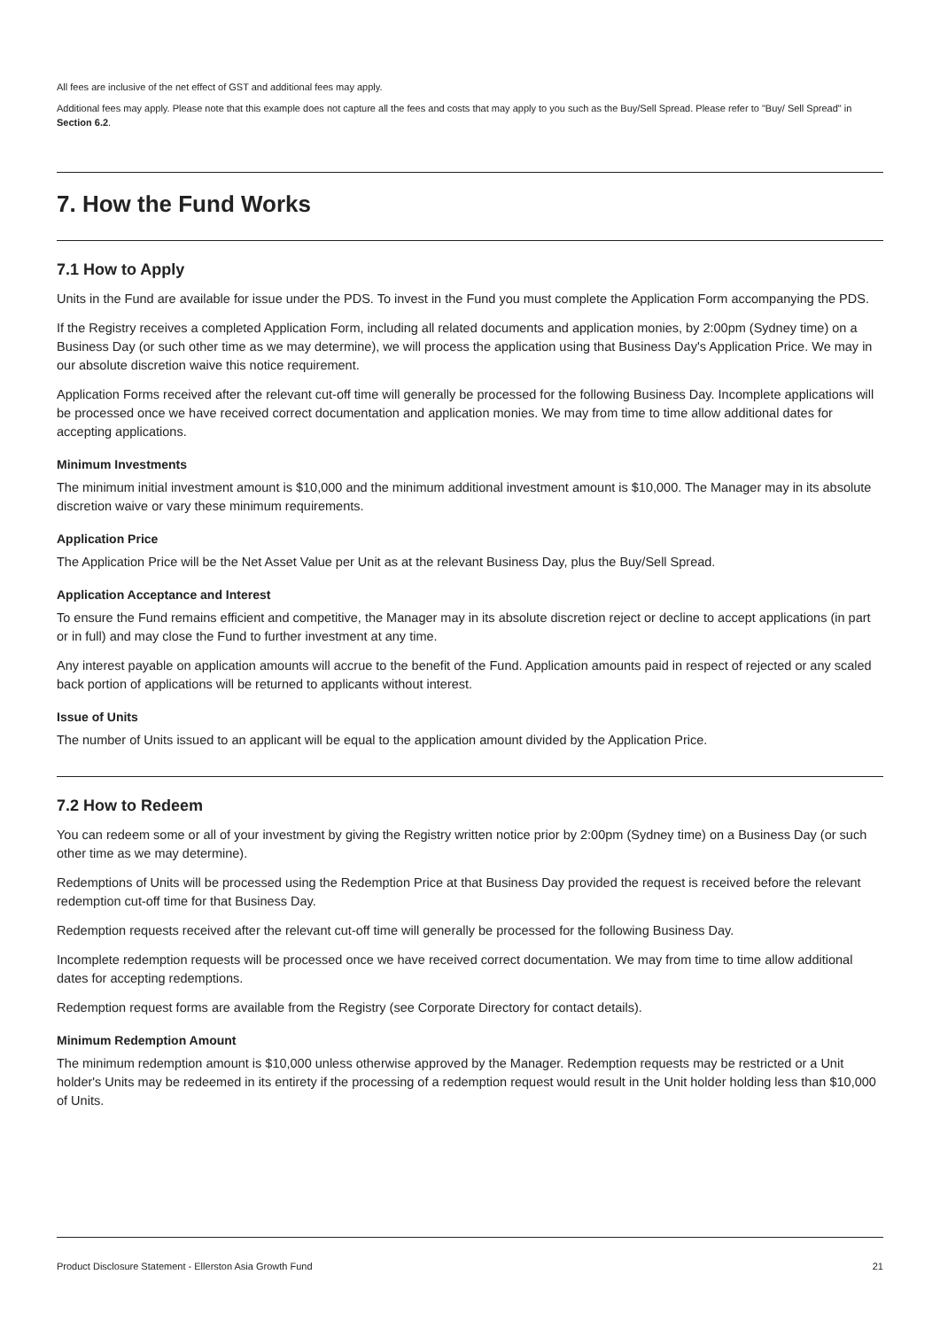All fees are inclusive of the net effect of GST and additional fees may apply.
Additional fees may apply. Please note that this example does not capture all the fees and costs that may apply to you such as the Buy/Sell Spread. Please refer to "Buy/ Sell Spread" in Section 6.2.
7. How the Fund Works
7.1 How to Apply
Units in the Fund are available for issue under the PDS. To invest in the Fund you must complete the Application Form accompanying the PDS.
If the Registry receives a completed Application Form, including all related documents and application monies, by 2:00pm (Sydney time) on a Business Day (or such other time as we may determine), we will process the application using that Business Day's Application Price. We may in our absolute discretion waive this notice requirement.
Application Forms received after the relevant cut-off time will generally be processed for the following Business Day. Incomplete applications will be processed once we have received correct documentation and application monies. We may from time to time allow additional dates for accepting applications.
Minimum Investments
The minimum initial investment amount is $10,000 and the minimum additional investment amount is $10,000. The Manager may in its absolute discretion waive or vary these minimum requirements.
Application Price
The Application Price will be the Net Asset Value per Unit as at the relevant Business Day, plus the Buy/Sell Spread.
Application Acceptance and Interest
To ensure the Fund remains efficient and competitive, the Manager may in its absolute discretion reject or decline to accept applications (in part or in full) and may close the Fund to further investment at any time.
Any interest payable on application amounts will accrue to the benefit of the Fund. Application amounts paid in respect of rejected or any scaled back portion of applications will be returned to applicants without interest.
Issue of Units
The number of Units issued to an applicant will be equal to the application amount divided by the Application Price.
7.2 How to Redeem
You can redeem some or all of your investment by giving the Registry written notice prior by 2:00pm (Sydney time) on a Business Day (or such other time as we may determine).
Redemptions of Units will be processed using the Redemption Price at that Business Day provided the request is received before the relevant redemption cut-off time for that Business Day.
Redemption requests received after the relevant cut-off time will generally be processed for the following Business Day.
Incomplete redemption requests will be processed once we have received correct documentation. We may from time to time allow additional dates for accepting redemptions.
Redemption request forms are available from the Registry (see Corporate Directory for contact details).
Minimum Redemption Amount
The minimum redemption amount is $10,000 unless otherwise approved by the Manager. Redemption requests may be restricted or a Unit holder's Units may be redeemed in its entirety if the processing of a redemption request would result in the Unit holder holding less than $10,000 of Units.
Product Disclosure Statement - Ellerston Asia Growth Fund 21